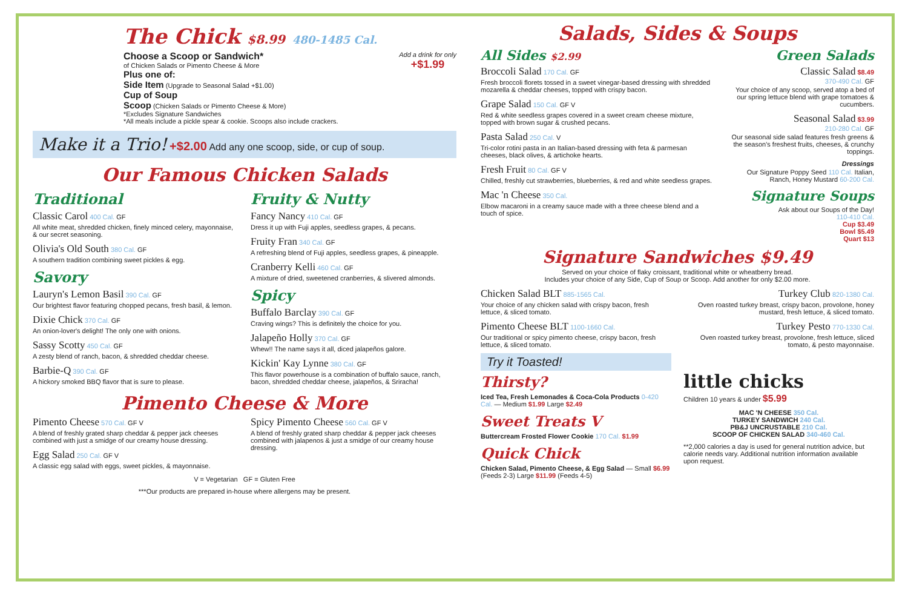The Chick $8.99 480-1485 Cal.
Add a drink for only
+$1.99
Choose a Scoop or Sandwich*
of Chicken Salads or Pimento Cheese & More
Plus one of:
Side Item (Upgrade to Seasonal Salad +$1.00)
Cup of Soup
Scoop (Chicken Salads or Pimento Cheese & More)
*Excludes Signature Sandwiches
*All meals include a pickle spear & cookie. Scoops also include crackers.
Make it a Trio! +$2.00 Add any one scoop, side, or cup of soup.
Our Famous Chicken Salads
Traditional
Classic Carol 400 Cal. GF
All white meat, shredded chicken, finely minced celery, mayonnaise, & our secret seasoning.
Olivia's Old South 380 Cal. GF
A southern tradition combining sweet pickles & egg.
Savory
Lauryn's Lemon Basil 390 Cal. GF
Our brightest flavor featuring chopped pecans, fresh basil, & lemon.
Dixie Chick 370 Cal. GF
An onion-lover's delight! The only one with onions.
Sassy Scotty 450 Cal. GF
A zesty blend of ranch, bacon, & shredded cheddar cheese.
Barbie-Q 390 Cal. GF
A hickory smoked BBQ flavor that is sure to please.
Fruity & Nutty
Fancy Nancy 410 Cal. GF
Dress it up with Fuji apples, seedless grapes, & pecans.
Fruity Fran 340 Cal. GF
A refreshing blend of Fuji apples, seedless grapes, & pineapple.
Cranberry Kelli 460 Cal. GF
A mixture of dried, sweetened cranberries, & slivered almonds.
Spicy
Buffalo Barclay 390 Cal. GF
Craving wings? This is definitely the choice for you.
Jalapeño Holly 370 Cal. GF
Whew!! The name says it all, diced jalapeños galore.
Kickin' Kay Lynne 380 Cal. GF
This flavor powerhouse is a combination of buffalo sauce, ranch, bacon, shredded cheddar cheese, jalapeños, & Sriracha!
Pimento Cheese & More
Pimento Cheese 570 Cal. GF V
A blend of freshly grated sharp cheddar & pepper jack cheeses combined with just a smidge of our creamy house dressing.
Egg Salad 250 Cal. GF V
A classic egg salad with eggs, sweet pickles, & mayonnaise.
Spicy Pimento Cheese 560 Cal. GF V
A blend of freshly grated sharp cheddar & pepper jack cheeses combined with jalapenos & just a smidge of our creamy house dressing.
V = Vegetarian GF = Gluten Free
***Our products are prepared in-house where allergens may be present.
Salads, Sides & Soups
All Sides $2.99
Broccoli Salad 170 Cal. GF
Fresh broccoli florets tossed in a sweet vinegar-based dressing with shredded mozarella & cheddar cheeses, topped with crispy bacon.
Grape Salad 150 Cal. GF V
Red & white seedless grapes covered in a sweet cream cheese mixture, topped with brown sugar & crushed pecans.
Pasta Salad 250 Cal. V
Tri-color rotini pasta in an Italian-based dressing with feta & parmesan cheeses, black olives, & artichoke hearts.
Fresh Fruit 80 Cal. GF V
Chilled, freshly cut strawberries, blueberries, & red and white seedless grapes.
Mac 'n Cheese 350 Cal.
Elbow macaroni in a creamy sauce made with a three cheese blend and a touch of spice.
Green Salads
Classic Salad $8.49
370-490 Cal. GF
Your choice of any scoop, served atop a bed of our spring lettuce blend with grape tomatoes & cucumbers.
Seasonal Salad $3.99
210-280 Cal. GF
Our seasonal side salad features fresh greens & the season's freshest fruits, cheeses, & crunchy toppings.
Dressings
Our Signature Poppy Seed 110 Cal. Italian, Ranch, Honey Mustard 60-200 Cal.
Signature Soups
Ask about our Soups of the Day!
110-410 Cal.
Cup $3.49
Bowl $5.49
Quart $13
Signature Sandwiches $9.49
Served on your choice of flaky croissant, traditional white or wheatberry bread.
Includes your choice of any Side, Cup of Soup or Scoop. Add another for only $2.00 more.
Chicken Salad BLT 885-1565 Cal.
Your choice of any chicken salad with crispy bacon, fresh lettuce, & sliced tomato.
Pimento Cheese BLT 1100-1660 Cal.
Our traditional or spicy pimento cheese, crispy bacon, fresh lettuce, & sliced tomato.
Try it Toasted!
Turkey Club 820-1380 Cal.
Oven roasted turkey breast, crispy bacon, provolone, honey mustard, fresh lettuce, & sliced tomato.
Turkey Pesto 770-1330 Cal.
Oven roasted turkey breast, provolone, fresh lettuce, sliced tomato, & pesto mayonnaise.
Thirsty?
Iced Tea, Fresh Lemonades & Coca-Cola Products 0-420 Cal. — Medium $1.99 Large $2.49
Sweet Treats V
Buttercream Frosted Flower Cookie 170 Cal. $1.99
Quick Chick
Chicken Salad, Pimento Cheese, & Egg Salad — Small $6.99 (Feeds 2-3) Large $11.99 (Feeds 4-5)
little chicks
Children 10 years & under $5.99
MAC 'N CHEESE 350 Cal.
TURKEY SANDWICH 240 Cal.
PB&J UNCRUSTABLE 210 Cal.
SCOOP OF CHICKEN SALAD 340-460 Cal.
**2,000 calories a day is used for general nutrition advice, but calorie needs vary. Additional nutrition information available upon request.